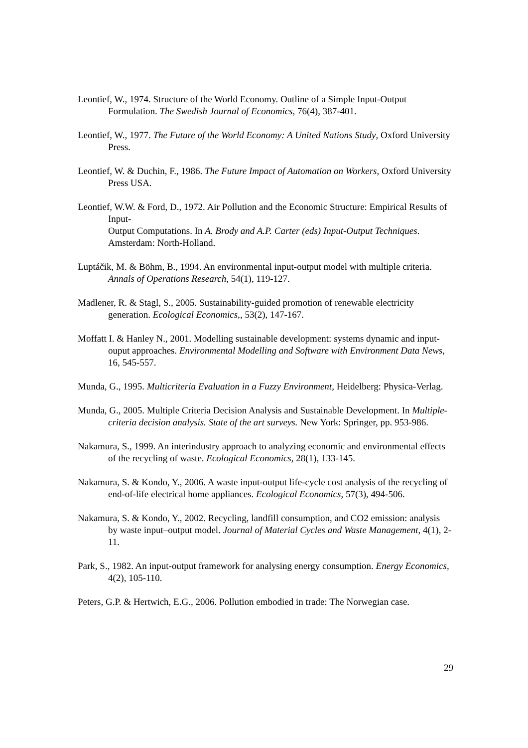Leontief, W., 1974. Structure of the World Economy. Outline of a Simple Input-Output Formulation. The Swedish Journal of Economics, 76(4), 387-401.
Leontief, W., 1977. The Future of the World Economy: A United Nations Study, Oxford University Press.
Leontief, W. & Duchin, F., 1986. The Future Impact of Automation on Workers, Oxford University Press USA.
Leontief, W.W. & Ford, D., 1972. Air Pollution and the Economic Structure: Empirical Results of Input-
Output Computations. In A. Brody and A.P. Carter (eds) Input-Output Techniques. Amsterdam: North-Holland.
Luptáčik, M. & Böhm, B., 1994. An environmental input-output model with multiple criteria. Annals of Operations Research, 54(1), 119-127.
Madlener, R. & Stagl, S., 2005. Sustainability-guided promotion of renewable electricity generation. Ecological Economics,, 53(2), 147-167.
Moffatt I. & Hanley N., 2001. Modelling sustainable development: systems dynamic and input-ouput approaches. Environmental Modelling and Software with Environment Data News, 16, 545-557.
Munda, G., 1995. Multicriteria Evaluation in a Fuzzy Environment, Heidelberg: Physica-Verlag.
Munda, G., 2005. Multiple Criteria Decision Analysis and Sustainable Development. In Multiple-criteria decision analysis. State of the art surveys. New York: Springer, pp. 953-986.
Nakamura, S., 1999. An interindustry approach to analyzing economic and environmental effects of the recycling of waste. Ecological Economics, 28(1), 133-145.
Nakamura, S. & Kondo, Y., 2006. A waste input-output life-cycle cost analysis of the recycling of end-of-life electrical home appliances. Ecological Economics, 57(3), 494-506.
Nakamura, S. & Kondo, Y., 2002. Recycling, landfill consumption, and CO2 emission: analysis by waste input–output model. Journal of Material Cycles and Waste Management, 4(1), 2-11.
Park, S., 1982. An input-output framework for analysing energy consumption. Energy Economics, 4(2), 105-110.
Peters, G.P. & Hertwich, E.G., 2006. Pollution embodied in trade: The Norwegian case.
29